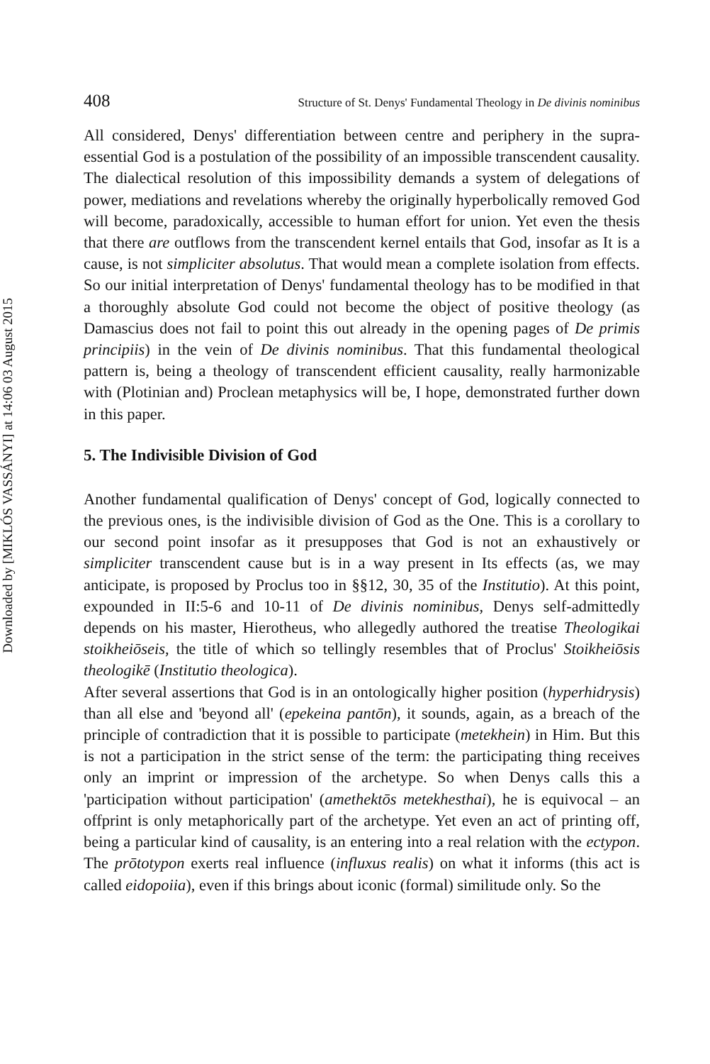Downloaded by [MIKLÓS VASSÁNYI] at 14:06 03 August 2015
408 Structure of St. Denys' Fundamental Theology in De divinis nominibus
All considered, Denys' differentiation between centre and periphery in the supra-essential God is a postulation of the possibility of an impossible transcendent causality. The dialectical resolution of this impossibility demands a system of delegations of power, mediations and revelations whereby the originally hyperbolically removed God will become, paradoxically, accessible to human effort for union. Yet even the thesis that there are outflows from the transcendent kernel entails that God, insofar as It is a cause, is not simpliciter absolutus. That would mean a complete isolation from effects. So our initial interpretation of Denys' fundamental theology has to be modified in that a thoroughly absolute God could not become the object of positive theology (as Damascius does not fail to point this out already in the opening pages of De primis principiis) in the vein of De divinis nominibus. That this fundamental theological pattern is, being a theology of transcendent efficient causality, really harmonizable with (Plotinian and) Proclean metaphysics will be, I hope, demonstrated further down in this paper.
5. The Indivisible Division of God
Another fundamental qualification of Denys' concept of God, logically connected to the previous ones, is the indivisible division of God as the One. This is a corollary to our second point insofar as it presupposes that God is not an exhaustively or simpliciter transcendent cause but is in a way present in Its effects (as, we may anticipate, is proposed by Proclus too in §§12, 30, 35 of the Institutio). At this point, expounded in II:5-6 and 10-11 of De divinis nominibus, Denys self-admittedly depends on his master, Hierotheus, who allegedly authored the treatise Theologikai stoikheiōseis, the title of which so tellingly resembles that of Proclus' Stoikheiōsis theologikē (Institutio theologica).
After several assertions that God is in an ontologically higher position (hyperhidrysis) than all else and 'beyond all' (epekeina pantōn), it sounds, again, as a breach of the principle of contradiction that it is possible to participate (metekhein) in Him. But this is not a participation in the strict sense of the term: the participating thing receives only an imprint or impression of the archetype. So when Denys calls this a 'participation without participation' (amethektōs metekhesthai), he is equivocal – an offprint is only metaphorically part of the archetype. Yet even an act of printing off, being a particular kind of causality, is an entering into a real relation with the ectypon. The prōtotypon exerts real influence (influxus realis) on what it informs (this act is called eidopoiia), even if this brings about iconic (formal) similitude only. So the